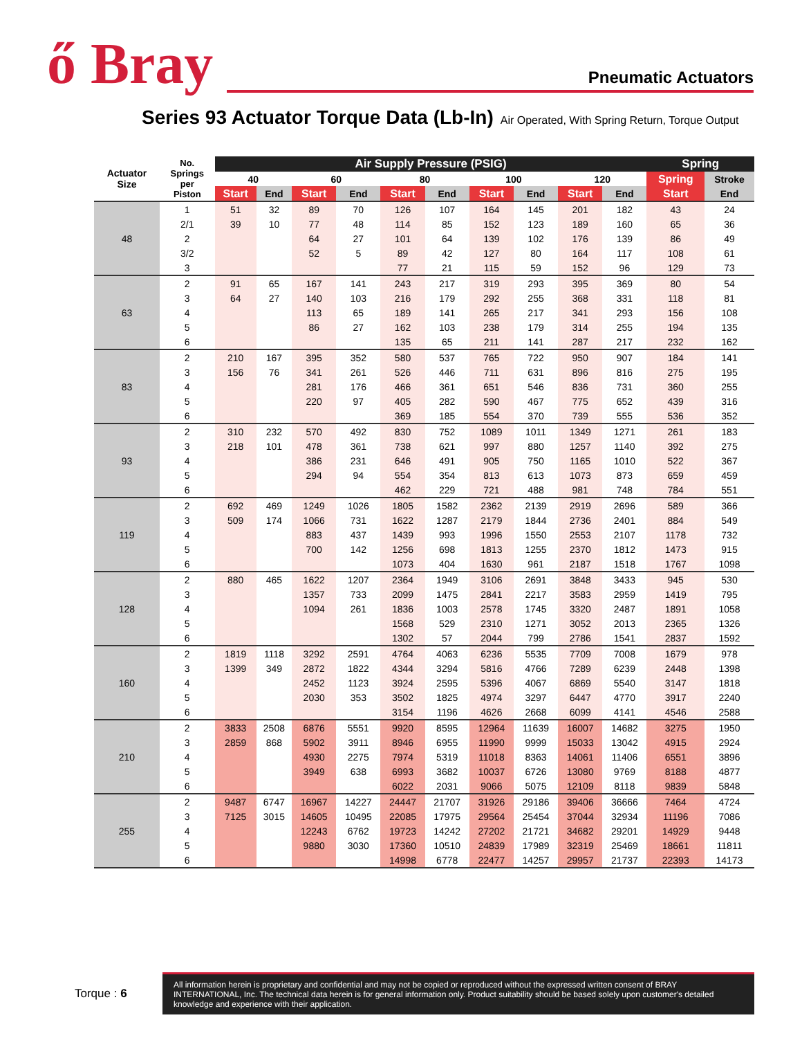ő Bray
Pneumatic Actuators
Series 93 Actuator Torque Data (Lb-In) Air Operated, With Spring Return, Torque Output
| Actuator Size | No. Springs per Piston | Air Supply Pressure (PSIG) | | | | | | | | | | Spring | |
| --- | --- | --- | --- | --- | --- | --- | --- | --- | --- | --- | --- | --- | --- |
| | | 40 | | 60 | | 80 | | 100 | | 120 | | Spring | Stroke |
| | | Start | End | Start | End | Start | End | Start | End | Start | End | Start | End |
| 48 | 1 | 51 | 32 | 89 | 70 | 126 | 107 | 164 | 145 | 201 | 182 | 43 | 24 |
| | 2/1 | 39 | 10 | 77 | 48 | 114 | 85 | 152 | 123 | 189 | 160 | 65 | 36 |
| | 2 | | | 64 | 27 | 101 | 64 | 139 | 102 | 176 | 139 | 86 | 49 |
| | 3/2 | | | 52 | 5 | 89 | 42 | 127 | 80 | 164 | 117 | 108 | 61 |
| | 3 | | | | | 77 | 21 | 115 | 59 | 152 | 96 | 129 | 73 |
| 63 | 2 | 91 | 65 | 167 | 141 | 243 | 217 | 319 | 293 | 395 | 369 | 80 | 54 |
| | 3 | 64 | 27 | 140 | 103 | 216 | 179 | 292 | 255 | 368 | 331 | 118 | 81 |
| | 4 | | | 113 | 65 | 189 | 141 | 265 | 217 | 341 | 293 | 156 | 108 |
| | 5 | | | 86 | 27 | 162 | 103 | 238 | 179 | 314 | 255 | 194 | 135 |
| | 6 | | | | | 135 | 65 | 211 | 141 | 287 | 217 | 232 | 162 |
| 83 | 2 | 210 | 167 | 395 | 352 | 580 | 537 | 765 | 722 | 950 | 907 | 184 | 141 |
| | 3 | 156 | 76 | 341 | 261 | 526 | 446 | 711 | 631 | 896 | 816 | 275 | 195 |
| | 4 | | | 281 | 176 | 466 | 361 | 651 | 546 | 836 | 731 | 360 | 255 |
| | 5 | | | 220 | 97 | 405 | 282 | 590 | 467 | 775 | 652 | 439 | 316 |
| | 6 | | | | | 369 | 185 | 554 | 370 | 739 | 555 | 536 | 352 |
| 93 | 2 | 310 | 232 | 570 | 492 | 830 | 752 | 1089 | 1011 | 1349 | 1271 | 261 | 183 |
| | 3 | 218 | 101 | 478 | 361 | 738 | 621 | 997 | 880 | 1257 | 1140 | 392 | 275 |
| | 4 | | | 386 | 231 | 646 | 491 | 905 | 750 | 1165 | 1010 | 522 | 367 |
| | 5 | | | 294 | 94 | 554 | 354 | 813 | 613 | 1073 | 873 | 659 | 459 |
| | 6 | | | | | 462 | 229 | 721 | 488 | 981 | 748 | 784 | 551 |
| 119 | 2 | 692 | 469 | 1249 | 1026 | 1805 | 1582 | 2362 | 2139 | 2919 | 2696 | 589 | 366 |
| | 3 | 509 | 174 | 1066 | 731 | 1622 | 1287 | 2179 | 1844 | 2736 | 2401 | 884 | 549 |
| | 4 | | | 883 | 437 | 1439 | 993 | 1996 | 1550 | 2553 | 2107 | 1178 | 732 |
| | 5 | | | 700 | 142 | 1256 | 698 | 1813 | 1255 | 2370 | 1812 | 1473 | 915 |
| | 6 | | | | | 1073 | 404 | 1630 | 961 | 2187 | 1518 | 1767 | 1098 |
| 128 | 2 | 880 | 465 | 1622 | 1207 | 2364 | 1949 | 3106 | 2691 | 3848 | 3433 | 945 | 530 |
| | 3 | | | 1357 | 733 | 2099 | 1475 | 2841 | 2217 | 3583 | 2959 | 1419 | 795 |
| | 4 | | | 1094 | 261 | 1836 | 1003 | 2578 | 1745 | 3320 | 2487 | 1891 | 1058 |
| | 5 | | | | | 1568 | 529 | 2310 | 1271 | 3052 | 2013 | 2365 | 1326 |
| | 6 | | | | | 1302 | 57 | 2044 | 799 | 2786 | 1541 | 2837 | 1592 |
| 160 | 2 | 1819 | 1118 | 3292 | 2591 | 4764 | 4063 | 6236 | 5535 | 7709 | 7008 | 1679 | 978 |
| | 3 | 1399 | 349 | 2872 | 1822 | 4344 | 3294 | 5816 | 4766 | 7289 | 6239 | 2448 | 1398 |
| | 4 | | | 2452 | 1123 | 3924 | 2595 | 5396 | 4067 | 6869 | 5540 | 3147 | 1818 |
| | 5 | | | 2030 | 353 | 3502 | 1825 | 4974 | 3297 | 6447 | 4770 | 3917 | 2240 |
| | 6 | | | | | 3154 | 1196 | 4626 | 2668 | 6099 | 4141 | 4546 | 2588 |
| 210 | 2 | 3833 | 2508 | 6876 | 5551 | 9920 | 8595 | 12964 | 11639 | 16007 | 14682 | 3275 | 1950 |
| | 3 | 2859 | 868 | 5902 | 3911 | 8946 | 6955 | 11990 | 9999 | 15033 | 13042 | 4915 | 2924 |
| | 4 | | | 4930 | 2275 | 7974 | 5319 | 11018 | 8363 | 14061 | 11406 | 6551 | 3896 |
| | 5 | | | 3949 | 638 | 6993 | 3682 | 10037 | 6726 | 13080 | 9769 | 8188 | 4877 |
| | 6 | | | | | 6022 | 2031 | 9066 | 5075 | 12109 | 8118 | 9839 | 5848 |
| 255 | 2 | 9487 | 6747 | 16967 | 14227 | 24447 | 21707 | 31926 | 29186 | 39406 | 36666 | 7464 | 4724 |
| | 3 | 7125 | 3015 | 14605 | 10495 | 22085 | 17975 | 29564 | 25454 | 37044 | 32934 | 11196 | 7086 |
| | 4 | | | 12243 | 6762 | 19723 | 14242 | 27202 | 21721 | 34682 | 29201 | 14929 | 9448 |
| | 5 | | | 9880 | 3030 | 17360 | 10510 | 24839 | 17989 | 32319 | 25469 | 18661 | 11811 |
| | 6 | | | | | 14998 | 6778 | 22477 | 14257 | 29957 | 21737 | 22393 | 14173 |
Torque : 6
All information herein is proprietary and confidential and may not be copied or reproduced without the expressed written consent of BRAY INTERNATIONAL, Inc. The technical data herein is for general information only. Product suitability should be based solely upon customer's detailed knowledge and experience with their application.